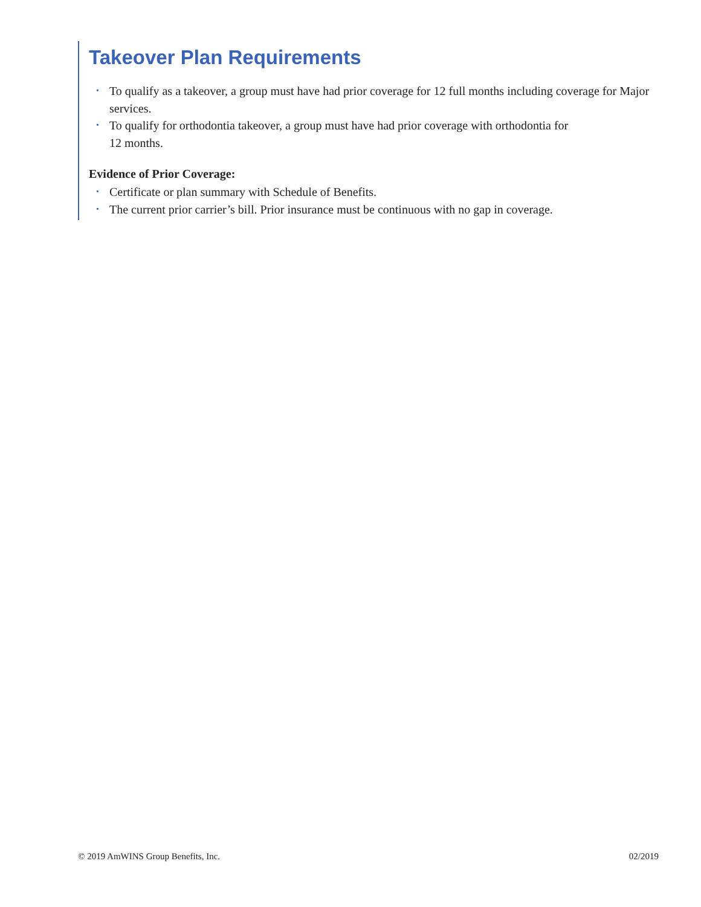Takeover Plan Requirements
• To qualify as a takeover, a group must have had prior coverage for 12 full months including coverage for Major services.
• To qualify for orthodontia takeover, a group must have had prior coverage with orthodontia for
12 months.
Evidence of Prior Coverage:
• Certificate or plan summary with Schedule of Benefits.
• The current prior carrier’s bill. Prior insurance must be continuous with no gap in coverage.
© 2019 AmWINS Group Benefits, Inc. 02/2019